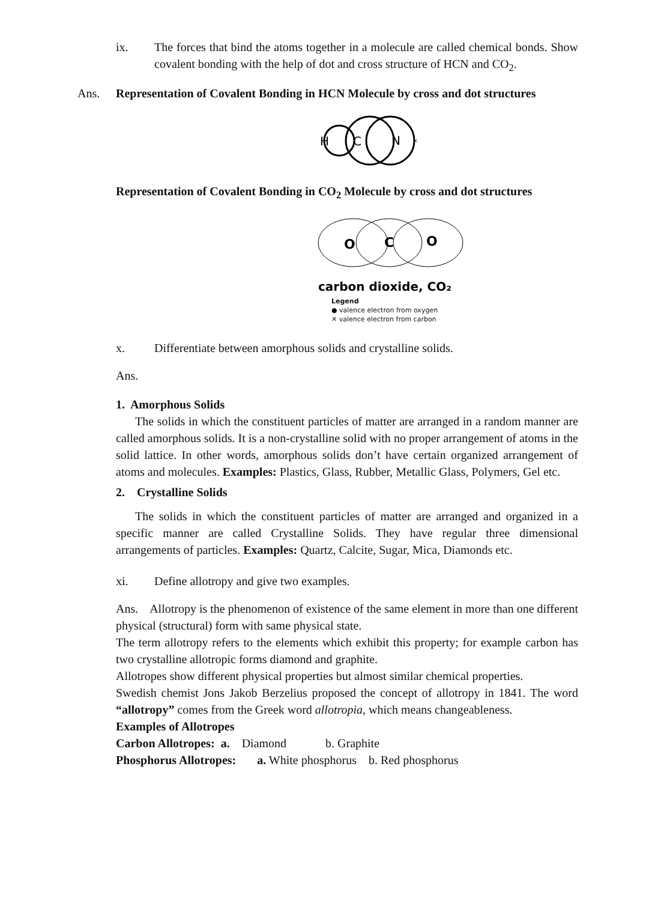ix. The forces that bind the atoms together in a molecule are called chemical bonds. Show covalent bonding with the help of dot and cross structure of HCN and CO<sub>2</sub>.
Ans. Representation of Covalent Bonding in HCN Molecule by cross and dot structures
H
C
N
×
Representation of Covalent Bonding in CO<sub>2</sub> Molecule by cross and dot structures
O
C
O
carbon dioxide, CO₂
Legend
● valence electron from oxygen
✕ valence electron from carbon
x. Differentiate between amorphous solids and crystalline solids.
Ans.
1. Amorphous Solids
The solids in which the constituent particles of matter are arranged in a random manner are called amorphous solids. It is a non-crystalline solid with no proper arrangement of atoms in the solid lattice. In other words, amorphous solids don’t have certain organized arrangement of atoms and molecules. Examples: Plastics, Glass, Rubber, Metallic Glass, Polymers, Gel etc.
2. Crystalline Solids
The solids in which the constituent particles of matter are arranged and organized in a specific manner are called Crystalline Solids. They have regular three dimensional arrangements of particles. Examples: Quartz, Calcite, Sugar, Mica, Diamonds etc.
xi. Define allotropy and give two examples.
Ans. Allotropy is the phenomenon of existence of the same element in more than one different physical (structural) form with same physical state.
The term allotropy refers to the elements which exhibit this property; for example carbon has two crystalline allotropic forms diamond and graphite.
Allotropes show different physical properties but almost similar chemical properties.
Swedish chemist Jons Jakob Berzelius proposed the concept of allotropy in 1841. The word “allotropy” comes from the Greek word allotropia, which means changeableness.
Examples of Allotropes
Carbon Allotropes: a. Diamond b. Graphite
Phosphorus Allotropes: a. White phosphorus b. Red phosphorus